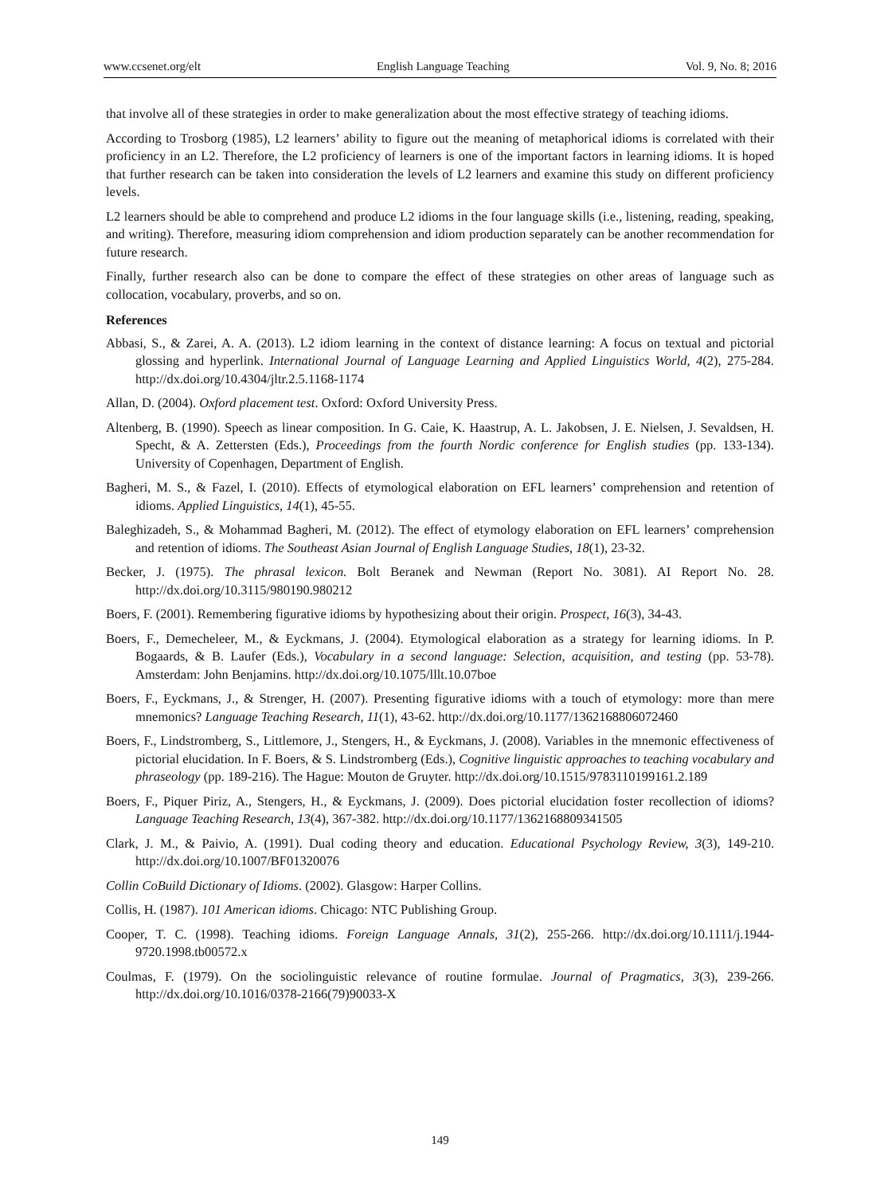www.ccsenet.org/elt English Language Teaching Vol. 9, No. 8; 2016
that involve all of these strategies in order to make generalization about the most effective strategy of teaching idioms.
According to Trosborg (1985), L2 learners’ ability to figure out the meaning of metaphorical idioms is correlated with their proficiency in an L2. Therefore, the L2 proficiency of learners is one of the important factors in learning idioms. It is hoped that further research can be taken into consideration the levels of L2 learners and examine this study on different proficiency levels.
L2 learners should be able to comprehend and produce L2 idioms in the four language skills (i.e., listening, reading, speaking, and writing). Therefore, measuring idiom comprehension and idiom production separately can be another recommendation for future research.
Finally, further research also can be done to compare the effect of these strategies on other areas of language such as collocation, vocabulary, proverbs, and so on.
References
Abbasi, S., & Zarei, A. A. (2013). L2 idiom learning in the context of distance learning: A focus on textual and pictorial glossing and hyperlink. International Journal of Language Learning and Applied Linguistics World, 4(2), 275-284. http://dx.doi.org/10.4304/jltr.2.5.1168-1174
Allan, D. (2004). Oxford placement test. Oxford: Oxford University Press.
Altenberg, B. (1990). Speech as linear composition. In G. Caie, K. Haastrup, A. L. Jakobsen, J. E. Nielsen, J. Sevaldsen, H. Specht, & A. Zettersten (Eds.), Proceedings from the fourth Nordic conference for English studies (pp. 133-134). University of Copenhagen, Department of English.
Bagheri, M. S., & Fazel, I. (2010). Effects of etymological elaboration on EFL learners’ comprehension and retention of idioms. Applied Linguistics, 14(1), 45-55.
Baleghizadeh, S., & Mohammad Bagheri, M. (2012). The effect of etymology elaboration on EFL learners’ comprehension and retention of idioms. The Southeast Asian Journal of English Language Studies, 18(1), 23-32.
Becker, J. (1975). The phrasal lexicon. Bolt Beranek and Newman (Report No. 3081). AI Report No. 28. http://dx.doi.org/10.3115/980190.980212
Boers, F. (2001). Remembering figurative idioms by hypothesizing about their origin. Prospect, 16(3), 34-43.
Boers, F., Demecheleer, M., & Eyckmans, J. (2004). Etymological elaboration as a strategy for learning idioms. In P. Bogaards, & B. Laufer (Eds.), Vocabulary in a second language: Selection, acquisition, and testing (pp. 53-78). Amsterdam: John Benjamins. http://dx.doi.org/10.1075/lllt.10.07boe
Boers, F., Eyckmans, J., & Strenger, H. (2007). Presenting figurative idioms with a touch of etymology: more than mere mnemonics? Language Teaching Research, 11(1), 43-62. http://dx.doi.org/10.1177/1362168806072460
Boers, F., Lindstromberg, S., Littlemore, J., Stengers, H., & Eyckmans, J. (2008). Variables in the mnemonic effectiveness of pictorial elucidation. In F. Boers, & S. Lindstromberg (Eds.), Cognitive linguistic approaches to teaching vocabulary and phraseology (pp. 189-216). The Hague: Mouton de Gruyter. http://dx.doi.org/10.1515/9783110199161.2.189
Boers, F., Piquer Piriz, A., Stengers, H., & Eyckmans, J. (2009). Does pictorial elucidation foster recollection of idioms? Language Teaching Research, 13(4), 367-382. http://dx.doi.org/10.1177/1362168809341505
Clark, J. M., & Paivio, A. (1991). Dual coding theory and education. Educational Psychology Review, 3(3), 149-210. http://dx.doi.org/10.1007/BF01320076
Collin CoBuild Dictionary of Idioms. (2002). Glasgow: Harper Collins.
Collis, H. (1987). 101 American idioms. Chicago: NTC Publishing Group.
Cooper, T. C. (1998). Teaching idioms. Foreign Language Annals, 31(2), 255-266. http://dx.doi.org/10.1111/j.1944-9720.1998.tb00572.x
Coulmas, F. (1979). On the sociolinguistic relevance of routine formulae. Journal of Pragmatics, 3(3), 239-266. http://dx.doi.org/10.1016/0378-2166(79)90033-X
149